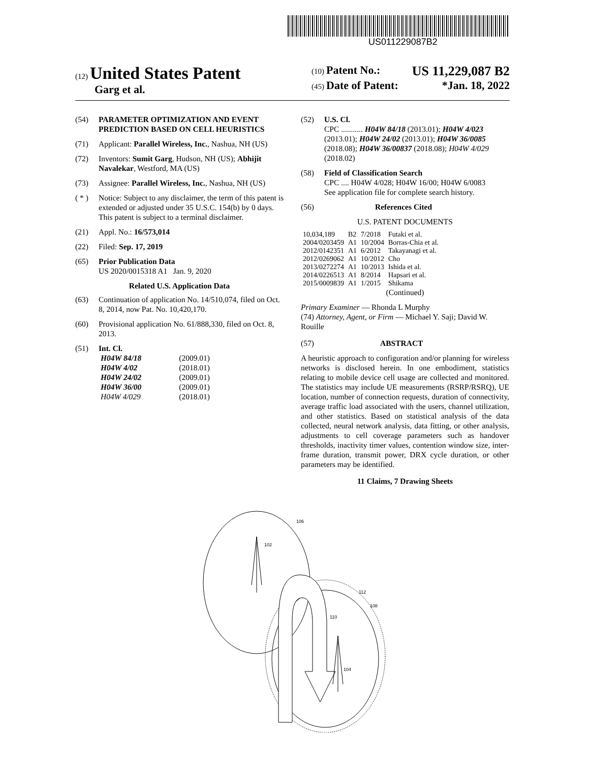US011229087B2
(12) United States Patent
Garg et al.
(10) Patent No.: US 11,229,087 B2
(45) Date of Patent: *Jan. 18, 2022
(54) PARAMETER OPTIMIZATION AND EVENT PREDICTION BASED ON CELL HEURISTICS
(71) Applicant: Parallel Wireless, Inc., Nashua, NH (US)
(72) Inventors: Sumit Garg, Hudson, NH (US); Abhijit Navalekar, Westford, MA (US)
(73) Assignee: Parallel Wireless, Inc., Nashua, NH (US)
( * ) Notice: Subject to any disclaimer, the term of this patent is extended or adjusted under 35 U.S.C. 154(b) by 0 days.
This patent is subject to a terminal disclaimer.
(21) Appl. No.: 16/573,014
(22) Filed: Sep. 17, 2019
(65) Prior Publication Data
US 2020/0015318 A1 Jan. 9, 2020
Related U.S. Application Data
(63) Continuation of application No. 14/510,074, filed on Oct. 8, 2014, now Pat. No. 10,420,170.
(60) Provisional application No. 61/888,330, filed on Oct. 8, 2013.
(51) Int. Cl.
| H04W 84/18 | (2009.01) |
| H04W 4/02 | (2018.01) |
| H04W 24/02 | (2009.01) |
| H04W 36/00 | (2009.01) |
| H04W 4/029 | (2018.01) |
(52) U.S. Cl.
CPC ........... H04W 84/18 (2013.01); H04W 4/023 (2013.01); H04W 24/02 (2013.01); H04W 36/0085 (2018.08); H04W 36/00837 (2018.08); H04W 4/029 (2018.02)
(58) Field of Classification Search
CPC .... H04W 4/028; H04W 16/00; H04W 6/0083
See application file for complete search history.
(56) References Cited
U.S. PATENT DOCUMENTS
| 10,034,189 | B2 | 7/2018 | Futaki et al. |
| 2004/0203459 | A1 | 10/2004 | Borras-Chia et al. |
| 2012/0142351 | A1 | 6/2012 | Takayanagi et al. |
| 2012/0269062 | A1 | 10/2012 | Cho |
| 2013/0272274 | A1 | 10/2013 | Ishida et al. |
| 2014/0226513 | A1 | 8/2014 | Hapsari et al. |
| 2015/0009839 | A1 | 1/2015 | Shikama |
(Continued)
Primary Examiner — Rhonda L Murphy
(74) Attorney, Agent, or Firm — Michael Y. Saji; David W. Rouille
(57) ABSTRACT
A heuristic approach to configuration and/or planning for wireless networks is disclosed herein. In one embodiment, statistics relating to mobile device cell usage are collected and monitored. The statistics may include UE measurements (RSRP/RSRQ), UE location, number of connection requests, duration of connectivity, average traffic load associated with the users, channel utilization, and other statistics. Based on statistical analysis of the data collected, neural network analysis, data fitting, or other analysis, adjustments to cell coverage parameters such as handover thresholds, inactivity timer values, contention window size, inter-frame duration, transmit power, DRX cycle duration, or other parameters may be identified.
11 Claims, 7 Drawing Sheets
106
102
112
108
110
104